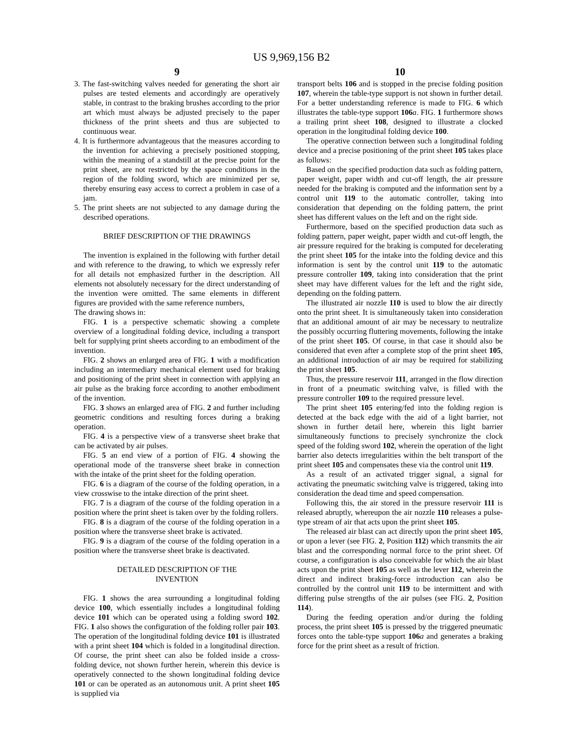US 9,969,156 B2
9
3. The fast-switching valves needed for generating the short air pulses are tested elements and accordingly are operatively stable, in contrast to the braking brushes according to the prior art which must always be adjusted precisely to the paper thickness of the print sheets and thus are subjected to continuous wear.
4. It is furthermore advantageous that the measures according to the invention for achieving a precisely positioned stopping, within the meaning of a standstill at the precise point for the print sheet, are not restricted by the space conditions in the region of the folding sword, which are minimized per se, thereby ensuring easy access to correct a problem in case of a jam.
5. The print sheets are not subjected to any damage during the described operations.
BRIEF DESCRIPTION OF THE DRAWINGS
The invention is explained in the following with further detail and with reference to the drawing, to which we expressly refer for all details not emphasized further in the description. All elements not absolutely necessary for the direct understanding of the invention were omitted. The same elements in different figures are provided with the same reference numbers,
The drawing shows in:
FIG. 1 is a perspective schematic showing a complete overview of a longitudinal folding device, including a transport belt for supplying print sheets according to an embodiment of the invention.
FIG. 2 shows an enlarged area of FIG. 1 with a modification including an intermediary mechanical element used for braking and positioning of the print sheet in connection with applying an air pulse as the braking force according to another embodiment of the invention.
FIG. 3 shows an enlarged area of FIG. 2 and further including geometric conditions and resulting forces during a braking operation.
FIG. 4 is a perspective view of a transverse sheet brake that can be activated by air pulses.
FIG. 5 an end view of a portion of FIG. 4 showing the operational mode of the transverse sheet brake in connection with the intake of the print sheet for the folding operation.
FIG. 6 is a diagram of the course of the folding operation, in a view crosswise to the intake direction of the print sheet.
FIG. 7 is a diagram of the course of the folding operation in a position where the print sheet is taken over by the folding rollers.
FIG. 8 is a diagram of the course of the folding operation in a position where the transverse sheet brake is activated.
FIG. 9 is a diagram of the course of the folding operation in a position where the transverse sheet brake is deactivated.
DETAILED DESCRIPTION OF THE
INVENTION
FIG. 1 shows the area surrounding a longitudinal folding device 100, which essentially includes a longitudinal folding device 101 which can be operated using a folding sword 102. FIG. 1 also shows the configuration of the folding roller pair 103. The operation of the longitudinal folding device 101 is illustrated with a print sheet 104 which is folded in a longitudinal direction. Of course, the print sheet can also be folded inside a cross-folding device, not shown further herein, wherein this device is operatively connected to the shown longitudinal folding device 101 or can be operated as an autonomous unit. A print sheet 105 is supplied via
10
transport belts 106 and is stopped in the precise folding position 107, wherein the table-type support is not shown in further detail. For a better understanding reference is made to FIG. 6 which illustrates the table-type support 106 a. FIG. 1 furthermore shows a trailing print sheet 108, designed to illustrate a clocked operation in the longitudinal folding device 100.
The operative connection between such a longitudinal folding device and a precise positioning of the print sheet 105 takes place as follows:
Based on the specified production data such as folding pattern, paper weight, paper width and cut-off length, the air pressure needed for the braking is computed and the information sent by a control unit 119 to the automatic controller, taking into consideration that depending on the folding pattern, the print sheet has different values on the left and on the right side.
Furthermore, based on the specified production data such as folding pattern, paper weight, paper width and cut-off length, the air pressure required for the braking is computed for decelerating the print sheet 105 for the intake into the folding device and this information is sent by the control unit 119 to the automatic pressure controller 109, taking into consideration that the print sheet may have different values for the left and the right side, depending on the folding pattern.
The illustrated air nozzle 110 is used to blow the air directly onto the print sheet. It is simultaneously taken into consideration that an additional amount of air may be necessary to neutralize the possibly occurring fluttering movements, following the intake of the print sheet 105. Of course, in that case it should also be considered that even after a complete stop of the print sheet 105, an additional introduction of air may be required for stabilizing the print sheet 105.
Thus, the pressure reservoir 111, arranged in the flow direction in front of a pneumatic switching valve, is filled with the pressure controller 109 to the required pressure level.
The print sheet 105 entering/fed into the folding region is detected at the back edge with the aid of a light barrier, not shown in further detail here, wherein this light barrier simultaneously functions to precisely synchronize the clock speed of the folding sword 102, wherein the operation of the light barrier also detects irregularities within the belt transport of the print sheet 105 and compensates these via the control unit 119.
As a result of an activated trigger signal, a signal for activating the pneumatic switching valve is triggered, taking into consideration the dead time and speed compensation.
Following this, the air stored in the pressure reservoir 111 is released abruptly, whereupon the air nozzle 110 releases a pulse-type stream of air that acts upon the print sheet 105.
The released air blast can act directly upon the print sheet 105, or upon a lever (see FIG. 2, Position 112) which transmits the air blast and the corresponding normal force to the print sheet. Of course, a configuration is also conceivable for which the air blast acts upon the print sheet 105 as well as the lever 112, wherein the direct and indirect braking-force introduction can also be controlled by the control unit 119 to be intermittent and with differing pulse strengths of the air pulses (see FIG. 2, Position 114).
During the feeding operation and/or during the folding process, the print sheet 105 is pressed by the triggered pneumatic forces onto the table-type support 106 a and generates a braking force for the print sheet as a result of friction.